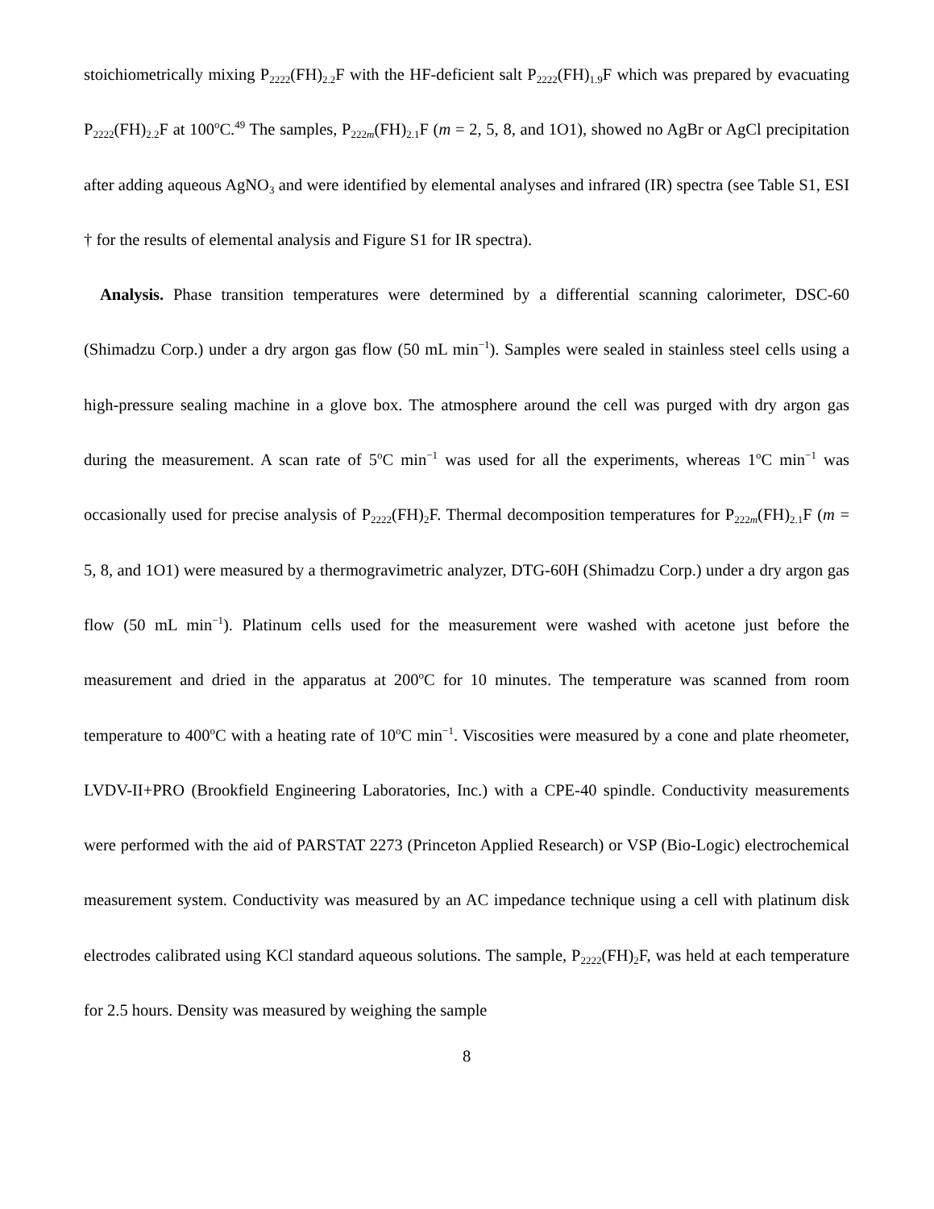stoichiometrically mixing P<sub>2222</sub>(FH)<sub>2.2</sub>F with the HF-deficient salt P<sub>2222</sub>(FH)<sub>1.9</sub>F which was prepared by evacuating P<sub>2222</sub>(FH)<sub>2.2</sub>F at 100<sup>o</sup>C.<sup>49</sup> The samples, P<sub>222m</sub>(FH)<sub>2.1</sub>F (m = 2, 5, 8, and 1O1), showed no AgBr or AgCl precipitation after adding aqueous AgNO<sub>3</sub> and were identified by elemental analyses and infrared (IR) spectra (see Table S1, ESI † for the results of elemental analysis and Figure S1 for IR spectra).
Analysis. Phase transition temperatures were determined by a differential scanning calorimeter, DSC-60 (Shimadzu Corp.) under a dry argon gas flow (50 mL min<sup>−1</sup>). Samples were sealed in stainless steel cells using a high-pressure sealing machine in a glove box. The atmosphere around the cell was purged with dry argon gas during the measurement. A scan rate of 5<sup>o</sup>C min<sup>−1</sup> was used for all the experiments, whereas 1<sup>o</sup>C min<sup>−1</sup> was occasionally used for precise analysis of P<sub>2222</sub>(FH)<sub>2</sub>F. Thermal decomposition temperatures for P<sub>222m</sub>(FH)<sub>2.1</sub>F (m = 5, 8, and 1O1) were measured by a thermogravimetric analyzer, DTG-60H (Shimadzu Corp.) under a dry argon gas flow (50 mL min<sup>−1</sup>). Platinum cells used for the measurement were washed with acetone just before the measurement and dried in the apparatus at 200<sup>o</sup>C for 10 minutes. The temperature was scanned from room temperature to 400<sup>o</sup>C with a heating rate of 10<sup>o</sup>C min<sup>−1</sup>. Viscosities were measured by a cone and plate rheometer, LVDV-II+PRO (Brookfield Engineering Laboratories, Inc.) with a CPE-40 spindle. Conductivity measurements were performed with the aid of PARSTAT 2273 (Princeton Applied Research) or VSP (Bio-Logic) electrochemical measurement system. Conductivity was measured by an AC impedance technique using a cell with platinum disk electrodes calibrated using KCl standard aqueous solutions. The sample, P<sub>2222</sub>(FH)<sub>2</sub>F, was held at each temperature for 2.5 hours. Density was measured by weighing the sample
8